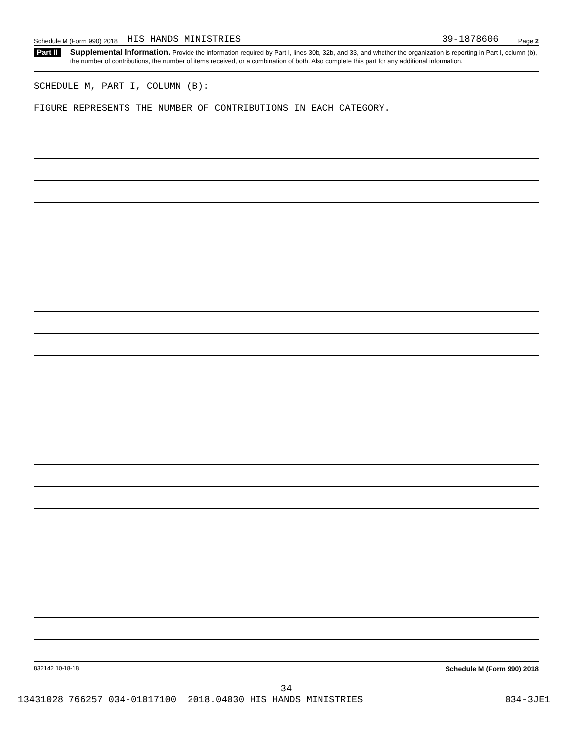Schedule M (Form 990) 2018 HIS HANDS MINISTRIES 39-1878606 Page 2
Part II Supplemental Information. Provide the information required by Part I, lines 30b, 32b, and 33, and whether the organization is reporting in Part I, column (b), the number of contributions, the number of items received, or a combination of both. Also complete this part for any additional information.
SCHEDULE M, PART I, COLUMN (B):
FIGURE REPRESENTS THE NUMBER OF CONTRIBUTIONS IN EACH CATEGORY.
832142 10-18-18 Schedule M (Form 990) 2018
34
13431028 766257 034-01017100 2018.04030 HIS HANDS MINISTRIES 034-3JE1